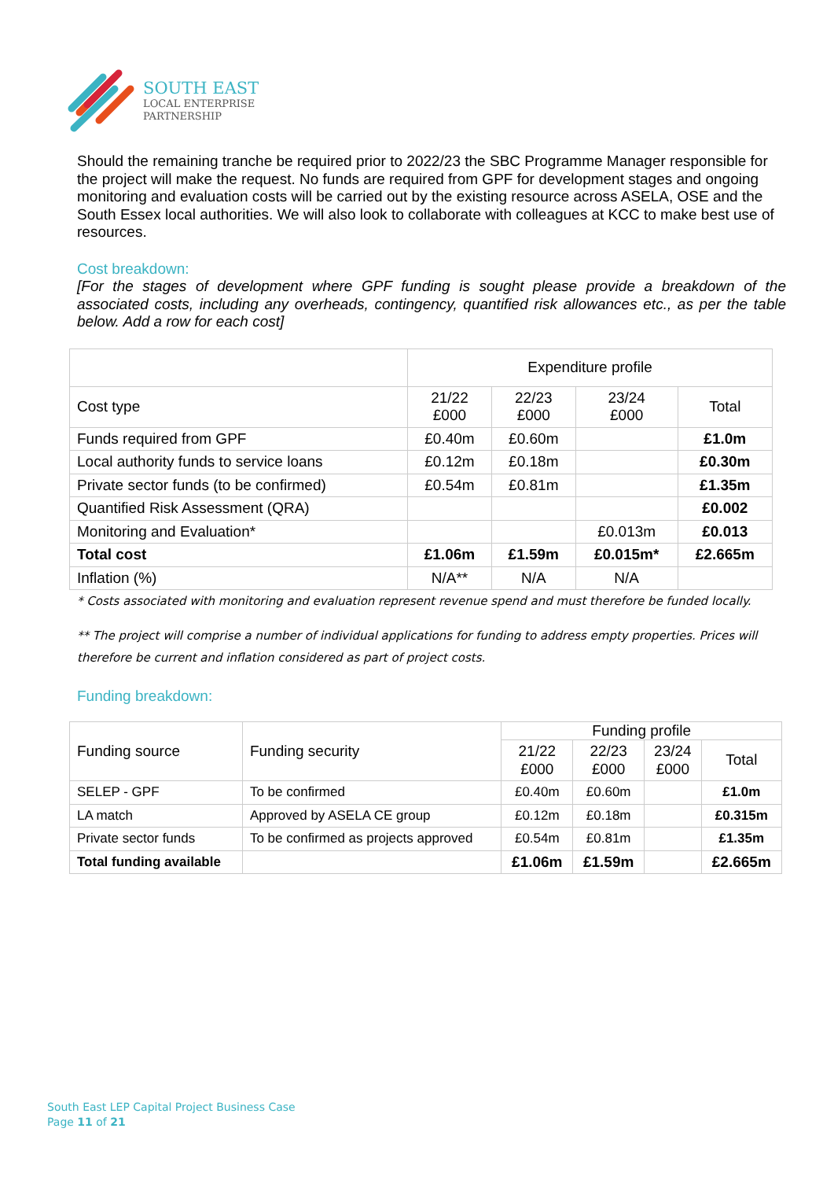SOUTH EAST
LOCAL ENTERPRISE
PARTNERSHIP
Should the remaining tranche be required prior to 2022/23 the SBC Programme Manager responsible for the project will make the request. No funds are required from GPF for development stages and ongoing monitoring and evaluation costs will be carried out by the existing resource across ASELA, OSE and the South Essex local authorities. We will also look to collaborate with colleagues at KCC to make best use of resources.
Cost breakdown:
[For the stages of development where GPF funding is sought please provide a breakdown of the associated costs, including any overheads, contingency, quantified risk allowances etc., as per the table below. Add a row for each cost]
| | Expenditure profile | | | |
| Cost type | 21/22 £000 | 22/23 £000 | 23/24 £000 | Total |
| Funds required from GPF | £0.40m | £0.60m | | £1.0m |
| Local authority funds to service loans | £0.12m | £0.18m | | £0.30m |
| Private sector funds (to be confirmed) | £0.54m | £0.81m | | £1.35m |
| Quantified Risk Assessment (QRA) | | | | £0.002 |
| Monitoring and Evaluation* | | | £0.013m | £0.013 |
| Total cost | £1.06m | £1.59m | £0.015m* | £2.665m |
| Inflation (%) | N/A** | N/A | N/A | |
* Costs associated with monitoring and evaluation represent revenue spend and must therefore be funded locally.
** The project will comprise a number of individual applications for funding to address empty properties. Prices will therefore be current and inflation considered as part of project costs.
Funding breakdown:
| Funding source | Funding security | Funding profile | | | |
| | | 21/22 £000 | 22/23 £000 | 23/24 £000 | Total |
| SELEP - GPF | To be confirmed | £0.40m | £0.60m | | £1.0m |
| LA match | Approved by ASELA CE group | £0.12m | £0.18m | | £0.315m |
| Private sector funds | To be confirmed as projects approved | £0.54m | £0.81m | | £1.35m |
| Total funding available | | £1.06m | £1.59m | | £2.665m |
South East LEP Capital Project Business Case
Page 11 of 21